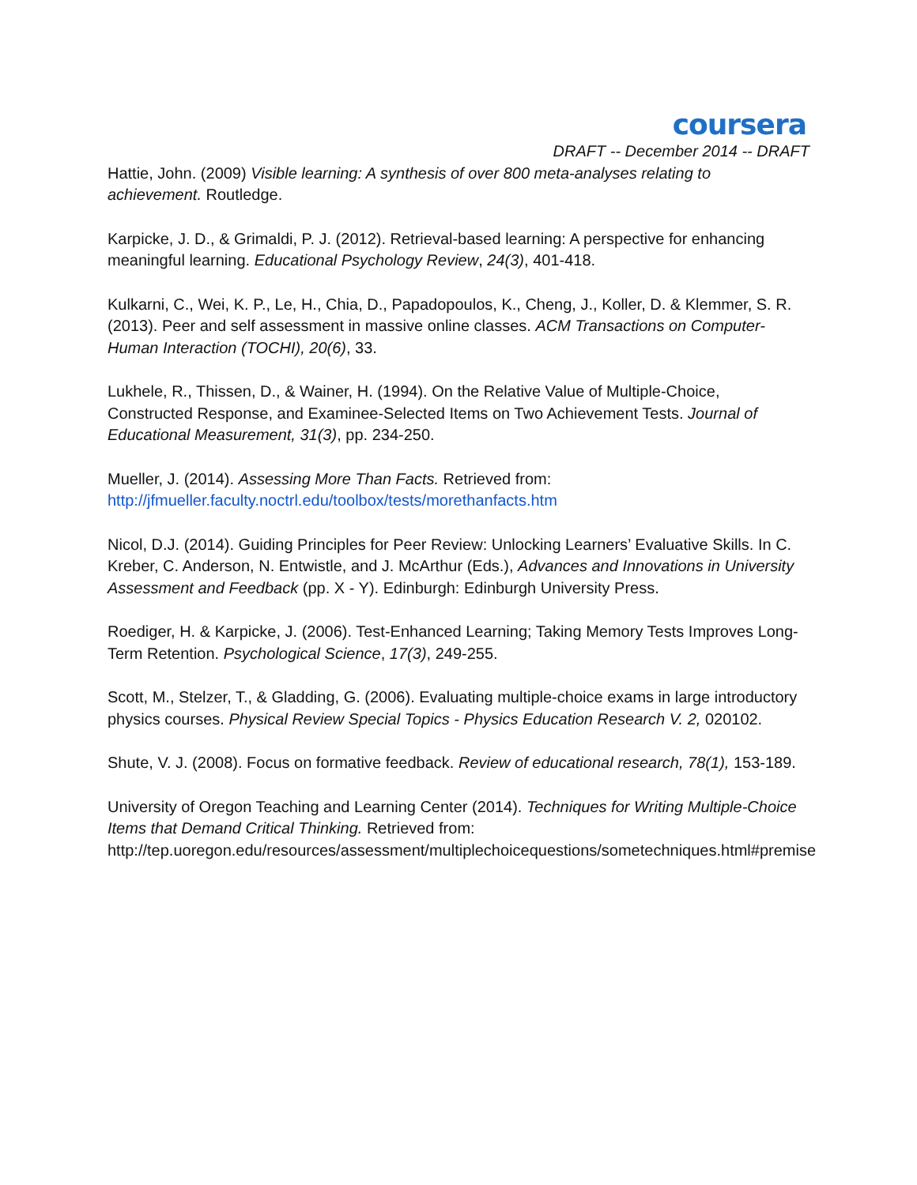coursera
DRAFT -- December 2014 -- DRAFT
Hattie, John. (2009) Visible learning: A synthesis of over 800 meta-analyses relating to achievement. Routledge.
Karpicke, J. D., & Grimaldi, P. J. (2012). Retrieval-based learning: A perspective for enhancing meaningful learning. Educational Psychology Review, 24(3), 401-418.
Kulkarni, C., Wei, K. P., Le, H., Chia, D., Papadopoulos, K., Cheng, J., Koller, D. & Klemmer, S. R. (2013). Peer and self assessment in massive online classes. ACM Transactions on Computer-Human Interaction (TOCHI), 20(6), 33.
Lukhele, R., Thissen, D., & Wainer, H. (1994). On the Relative Value of Multiple-Choice, Constructed Response, and Examinee-Selected Items on Two Achievement Tests. Journal of Educational Measurement, 31(3), pp. 234-250.
Mueller, J. (2014). Assessing More Than Facts. Retrieved from:
http://jfmueller.faculty.noctrl.edu/toolbox/tests/morethanfacts.htm
Nicol, D.J. (2014). Guiding Principles for Peer Review: Unlocking Learners’ Evaluative Skills. In C. Kreber, C. Anderson, N. Entwistle, and J. McArthur (Eds.), Advances and Innovations in University Assessment and Feedback (pp. X - Y). Edinburgh: Edinburgh University Press.
Roediger, H. & Karpicke, J. (2006). Test-Enhanced Learning; Taking Memory Tests Improves Long-Term Retention. Psychological Science, 17(3), 249-255.
Scott, M., Stelzer, T., & Gladding, G. (2006). Evaluating multiple-choice exams in large introductory physics courses. Physical Review Special Topics - Physics Education Research V. 2, 020102.
Shute, V. J. (2008). Focus on formative feedback. Review of educational research, 78(1), 153-189.
University of Oregon Teaching and Learning Center (2014). Techniques for Writing Multiple-Choice Items that Demand Critical Thinking. Retrieved from: http://tep.uoregon.edu/resources/assessment/multiplechoicequestions/sometechniques.html#premise